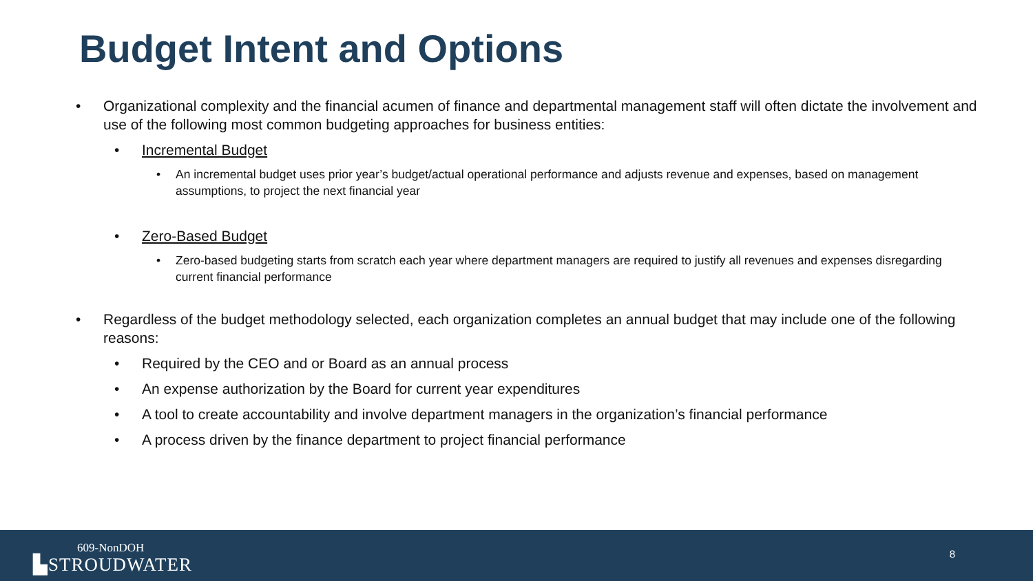Budget Intent and Options
• Organizational complexity and the financial acumen of finance and departmental management staff will often dictate the involvement and use of the following most common budgeting approaches for business entities:
• Incremental Budget
• An incremental budget uses prior year’s budget/actual operational performance and adjusts revenue and expenses, based on management assumptions, to project the next financial year
• Zero-Based Budget
• Zero-based budgeting starts from scratch each year where department managers are required to justify all revenues and expenses disregarding current financial performance
• Regardless of the budget methodology selected, each organization completes an annual budget that may include one of the following reasons:
• Required by the CEO and or Board as an annual process
• An expense authorization by the Board for current year expenditures
• A tool to create accountability and involve department managers in the organization’s financial performance
• A process driven by the finance department to project financial performance
609-NonDOH
▙STROUDWATER
8